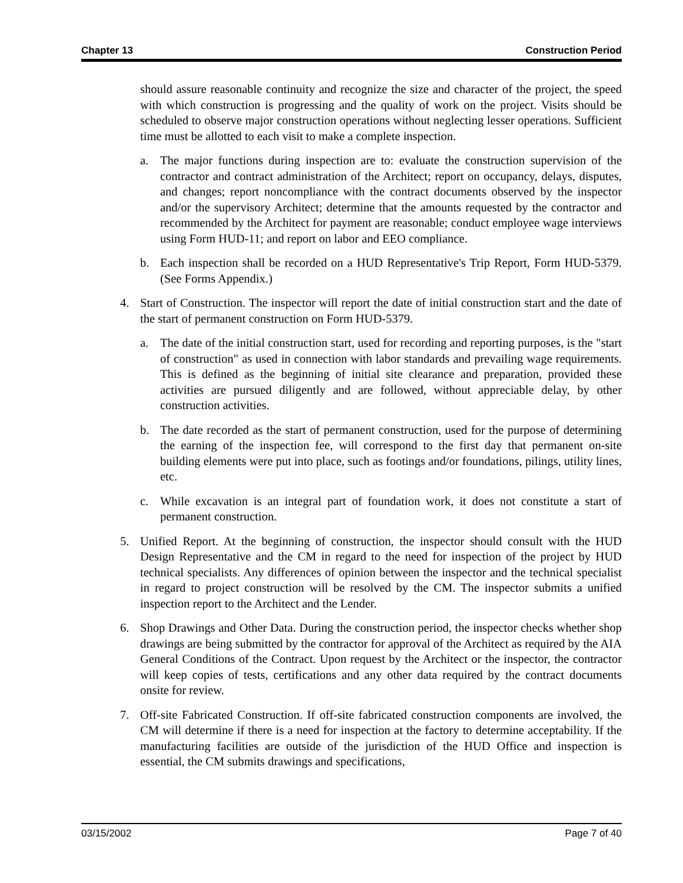Chapter 13 Construction Period
should assure reasonable continuity and recognize the size and character of the project, the speed with which construction is progressing and the quality of work on the project. Visits should be scheduled to observe major construction operations without neglecting lesser operations. Sufficient time must be allotted to each visit to make a complete inspection.
a. The major functions during inspection are to: evaluate the construction supervision of the contractor and contract administration of the Architect; report on occupancy, delays, disputes, and changes; report noncompliance with the contract documents observed by the inspector and/or the supervisory Architect; determine that the amounts requested by the contractor and recommended by the Architect for payment are reasonable; conduct employee wage interviews using Form HUD-11; and report on labor and EEO compliance.
b. Each inspection shall be recorded on a HUD Representative's Trip Report, Form HUD-5379. (See Forms Appendix.)
4. Start of Construction. The inspector will report the date of initial construction start and the date of the start of permanent construction on Form HUD-5379.
a. The date of the initial construction start, used for recording and reporting purposes, is the "start of construction" as used in connection with labor standards and prevailing wage requirements. This is defined as the beginning of initial site clearance and preparation, provided these activities are pursued diligently and are followed, without appreciable delay, by other construction activities.
b. The date recorded as the start of permanent construction, used for the purpose of determining the earning of the inspection fee, will correspond to the first day that permanent on-site building elements were put into place, such as footings and/or foundations, pilings, utility lines, etc.
c. While excavation is an integral part of foundation work, it does not constitute a start of permanent construction.
5. Unified Report. At the beginning of construction, the inspector should consult with the HUD Design Representative and the CM in regard to the need for inspection of the project by HUD technical specialists. Any differences of opinion between the inspector and the technical specialist in regard to project construction will be resolved by the CM. The inspector submits a unified inspection report to the Architect and the Lender.
6. Shop Drawings and Other Data. During the construction period, the inspector checks whether shop drawings are being submitted by the contractor for approval of the Architect as required by the AIA General Conditions of the Contract. Upon request by the Architect or the inspector, the contractor will keep copies of tests, certifications and any other data required by the contract documents onsite for review.
7. Off-site Fabricated Construction. If off-site fabricated construction components are involved, the CM will determine if there is a need for inspection at the factory to determine acceptability. If the manufacturing facilities are outside of the jurisdiction of the HUD Office and inspection is essential, the CM submits drawings and specifications,
03/15/2002 Page 7 of 40